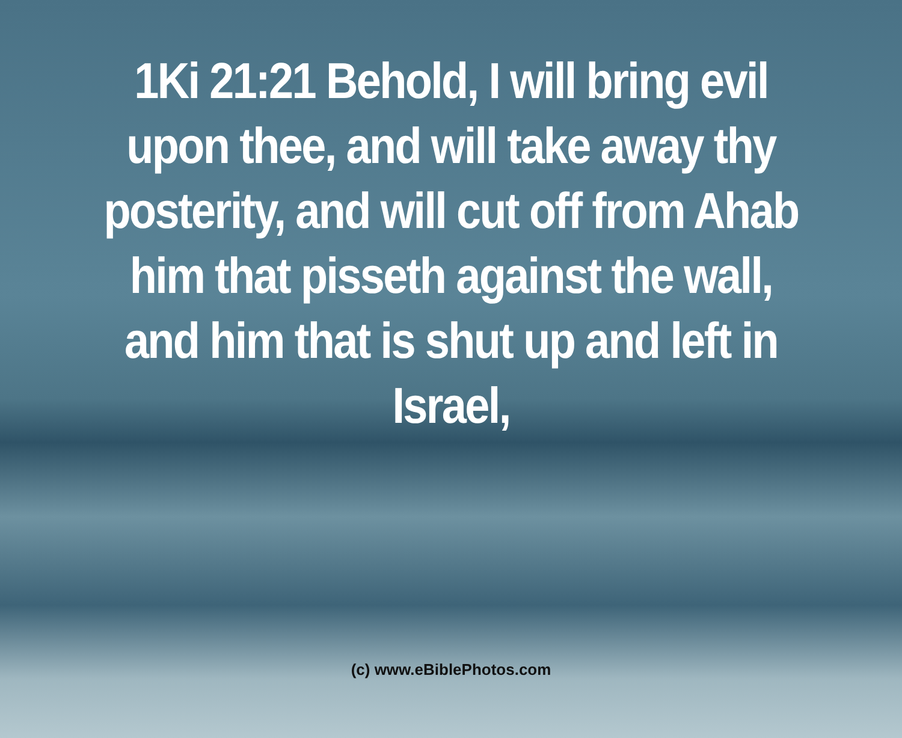1Ki 21:21 Behold, I will bring evil upon thee, and will take away thy posterity, and will cut off from Ahab him that pisseth against the wall, and him that is shut up and left in Israel,
(c) www.eBiblePhotos.com